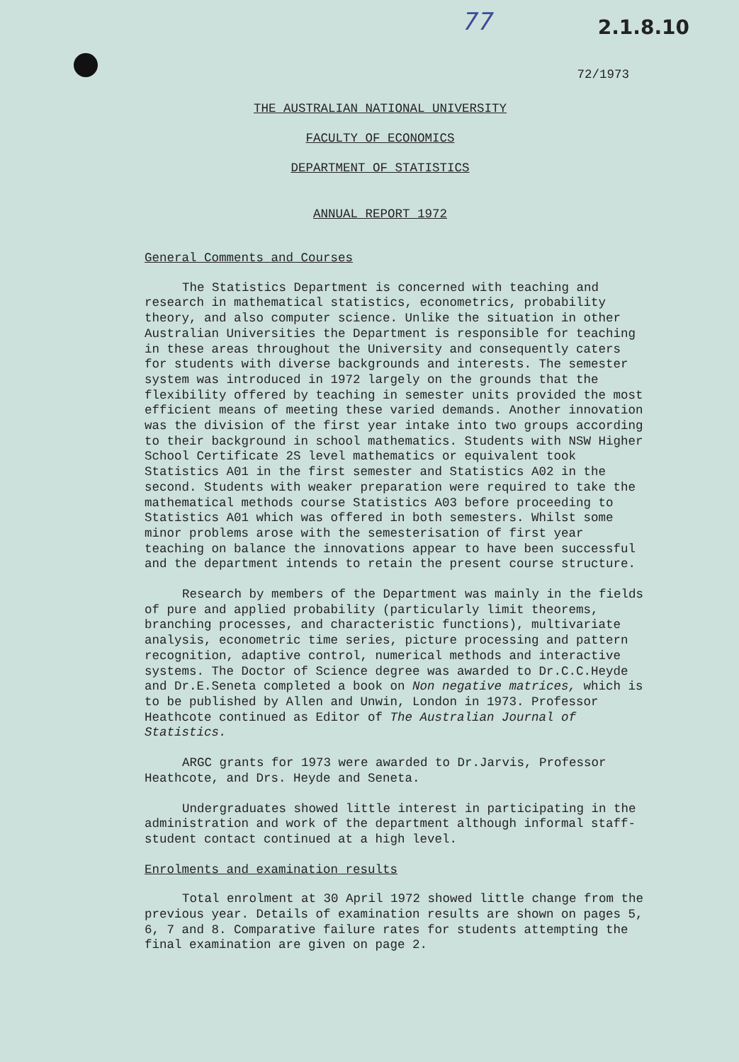77 2.1.8.10
72/1973
THE AUSTRALIAN NATIONAL UNIVERSITY
FACULTY OF ECONOMICS
DEPARTMENT OF STATISTICS
ANNUAL REPORT 1972
General Comments and Courses
The Statistics Department is concerned with teaching and research in mathematical statistics, econometrics, probability theory, and also computer science. Unlike the situation in other Australian Universities the Department is responsible for teaching in these areas throughout the University and consequently caters for students with diverse backgrounds and interests. The semester system was introduced in 1972 largely on the grounds that the flexibility offered by teaching in semester units provided the most efficient means of meeting these varied demands. Another innovation was the division of the first year intake into two groups according to their background in school mathematics. Students with NSW Higher School Certificate 2S level mathematics or equivalent took Statistics A01 in the first semester and Statistics A02 in the second. Students with weaker preparation were required to take the mathematical methods course Statistics A03 before proceeding to Statistics A01 which was offered in both semesters. Whilst some minor problems arose with the semesterisation of first year teaching on balance the innovations appear to have been successful and the department intends to retain the present course structure.
Research by members of the Department was mainly in the fields of pure and applied probability (particularly limit theorems, branching processes, and characteristic functions), multivariate analysis, econometric time series, picture processing and pattern recognition, adaptive control, numerical methods and interactive systems. The Doctor of Science degree was awarded to Dr.C.C.Heyde and Dr.E.Seneta completed a book on Non negative matrices, which is to be published by Allen and Unwin, London in 1973. Professor Heathcote continued as Editor of The Australian Journal of Statistics.
ARGC grants for 1973 were awarded to Dr.Jarvis, Professor Heathcote, and Drs. Heyde and Seneta.
Undergraduates showed little interest in participating in the administration and work of the department although informal staff-student contact continued at a high level.
Enrolments and examination results
Total enrolment at 30 April 1972 showed little change from the previous year. Details of examination results are shown on pages 5, 6, 7 and 8. Comparative failure rates for students attempting the final examination are given on page 2.